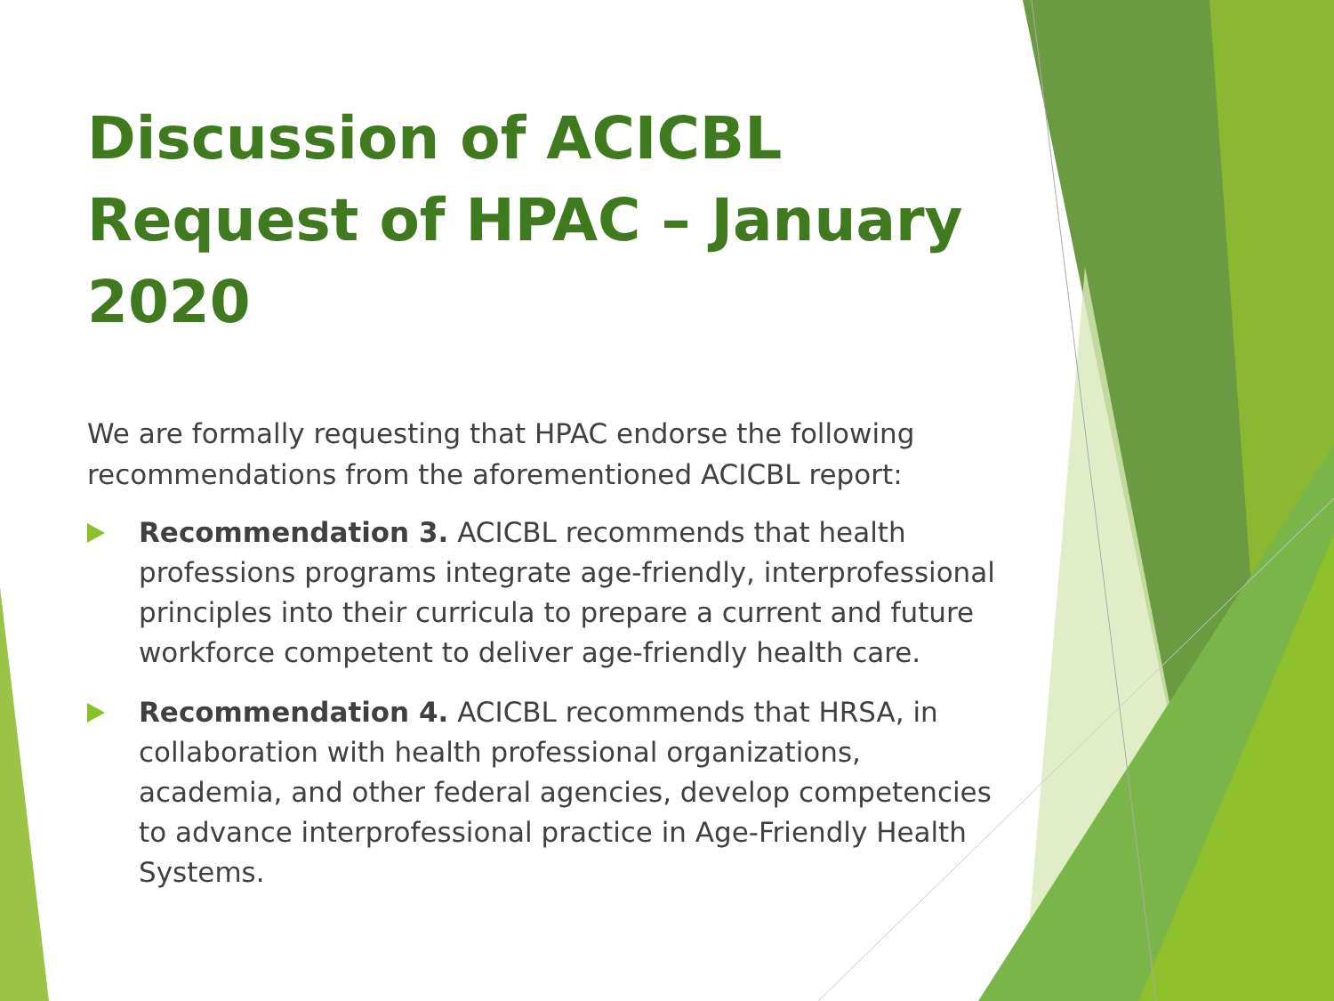Discussion of ACICBL Request of HPAC – January 2020
We are formally requesting that HPAC endorse the following recommendations from the aforementioned ACICBL report:
Recommendation 3. ACICBL recommends that health professions programs integrate age-friendly, interprofessional principles into their curricula to prepare a current and future workforce competent to deliver age-friendly health care.
Recommendation 4. ACICBL recommends that HRSA, in collaboration with health professional organizations, academia, and other federal agencies, develop competencies to advance interprofessional practice in Age-Friendly Health Systems.